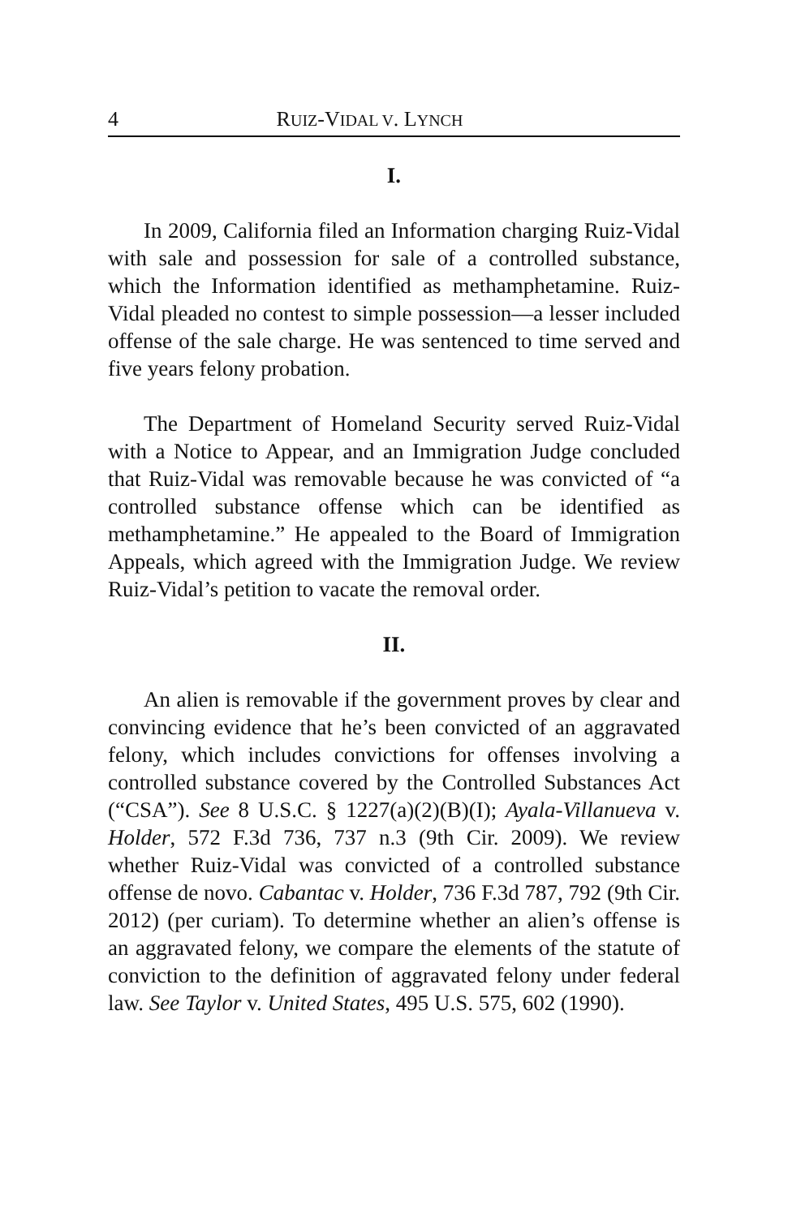4 RUIZ-VIDAL V. LYNCH
I.
In 2009, California filed an Information charging Ruiz-Vidal with sale and possession for sale of a controlled substance, which the Information identified as methamphetamine. Ruiz-Vidal pleaded no contest to simple possession—a lesser included offense of the sale charge. He was sentenced to time served and five years felony probation.
The Department of Homeland Security served Ruiz-Vidal with a Notice to Appear, and an Immigration Judge concluded that Ruiz-Vidal was removable because he was convicted of “a controlled substance offense which can be identified as methamphetamine.” He appealed to the Board of Immigration Appeals, which agreed with the Immigration Judge. We review Ruiz-Vidal’s petition to vacate the removal order.
II.
An alien is removable if the government proves by clear and convincing evidence that he’s been convicted of an aggravated felony, which includes convictions for offenses involving a controlled substance covered by the Controlled Substances Act (“CSA”). See 8 U.S.C. § 1227(a)(2)(B)(I); Ayala-Villanueva v. Holder, 572 F.3d 736, 737 n.3 (9th Cir. 2009). We review whether Ruiz-Vidal was convicted of a controlled substance offense de novo. Cabantac v. Holder, 736 F.3d 787, 792 (9th Cir. 2012) (per curiam). To determine whether an alien’s offense is an aggravated felony, we compare the elements of the statute of conviction to the definition of aggravated felony under federal law. See Taylor v. United States, 495 U.S. 575, 602 (1990).